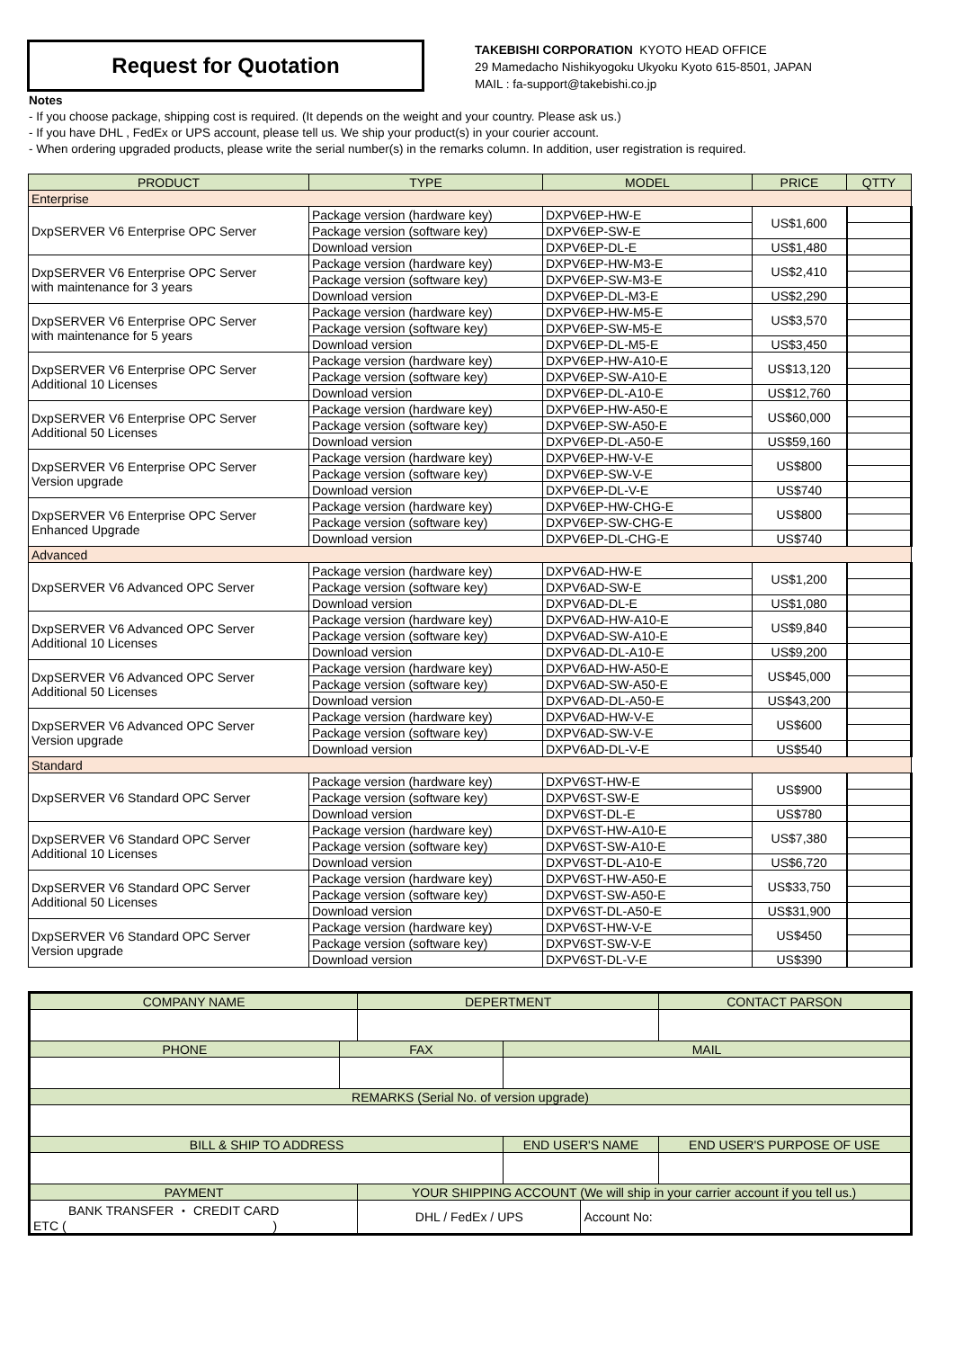Request for Quotation
TAKEBISHI CORPORATION KYOTO HEAD OFFICE
29 Mamedacho Nishikyogoku Ukyoku Kyoto 615-8501, JAPAN
MAIL : fa-support@takebishi.co.jp
Notes
- If you choose package, shipping cost is required. (It depends on the weight and your country. Please ask us.)
- If you have DHL , FedEx or UPS account, please tell us. We ship your product(s) in your courier account.
- When ordering upgraded products, please write the serial number(s) in the remarks column. In addition, user registration is required.
| PRODUCT | TYPE | MODEL | PRICE | QTTY |
| --- | --- | --- | --- | --- |
| Enterprise | | | | |
| DxpSERVER V6 Enterprise OPC Server | Package version (hardware key) | DXPV6EP-HW-E | US$1,600 | |
| | Package version (software key) | DXPV6EP-SW-E | | |
| | Download version | DXPV6EP-DL-E | US$1,480 | |
| DxpSERVER V6 Enterprise OPC Server with maintenance for 3 years | Package version (hardware key) | DXPV6EP-HW-M3-E | US$2,410 | |
| | Package version (software key) | DXPV6EP-SW-M3-E | | |
| | Download version | DXPV6EP-DL-M3-E | US$2,290 | |
| DxpSERVER V6 Enterprise OPC Server with maintenance for 5 years | Package version (hardware key) | DXPV6EP-HW-M5-E | US$3,570 | |
| | Package version (software key) | DXPV6EP-SW-M5-E | | |
| | Download version | DXPV6EP-DL-M5-E | US$3,450 | |
| DxpSERVER V6 Enterprise OPC Server Additional 10 Licenses | Package version (hardware key) | DXPV6EP-HW-A10-E | US$13,120 | |
| | Package version (software key) | DXPV6EP-SW-A10-E | | |
| | Download version | DXPV6EP-DL-A10-E | US$12,760 | |
| DxpSERVER V6 Enterprise OPC Server Additional 50 Licenses | Package version (hardware key) | DXPV6EP-HW-A50-E | US$60,000 | |
| | Package version (software key) | DXPV6EP-SW-A50-E | | |
| | Download version | DXPV6EP-DL-A50-E | US$59,160 | |
| DxpSERVER V6 Enterprise OPC Server Version upgrade | Package version (hardware key) | DXPV6EP-HW-V-E | US$800 | |
| | Package version (software key) | DXPV6EP-SW-V-E | | |
| | Download version | DXPV6EP-DL-V-E | US$740 | |
| DxpSERVER V6 Enterprise OPC Server Enhanced Upgrade | Package version (hardware key) | DXPV6EP-HW-CHG-E | US$800 | |
| | Package version (software key) | DXPV6EP-SW-CHG-E | | |
| | Download version | DXPV6EP-DL-CHG-E | US$740 | |
| Advanced | | | | |
| DxpSERVER V6 Advanced OPC Server | Package version (hardware key) | DXPV6AD-HW-E | US$1,200 | |
| | Package version (software key) | DXPV6AD-SW-E | | |
| | Download version | DXPV6AD-DL-E | US$1,080 | |
| DxpSERVER V6 Advanced OPC Server Additional 10 Licenses | Package version (hardware key) | DXPV6AD-HW-A10-E | US$9,840 | |
| | Package version (software key) | DXPV6AD-SW-A10-E | | |
| | Download version | DXPV6AD-DL-A10-E | US$9,200 | |
| DxpSERVER V6 Advanced OPC Server Additional 50 Licenses | Package version (hardware key) | DXPV6AD-HW-A50-E | US$45,000 | |
| | Package version (software key) | DXPV6AD-SW-A50-E | | |
| | Download version | DXPV6AD-DL-A50-E | US$43,200 | |
| DxpSERVER V6 Advanced OPC Server Version upgrade | Package version (hardware key) | DXPV6AD-HW-V-E | US$600 | |
| | Package version (software key) | DXPV6AD-SW-V-E | | |
| | Download version | DXPV6AD-DL-V-E | US$540 | |
| Standard | | | | |
| DxpSERVER V6 Standard OPC Server | Package version (hardware key) | DXPV6ST-HW-E | US$900 | |
| | Package version (software key) | DXPV6ST-SW-E | | |
| | Download version | DXPV6ST-DL-E | US$780 | |
| DxpSERVER V6 Standard OPC Server Additional 10 Licenses | Package version (hardware key) | DXPV6ST-HW-A10-E | US$7,380 | |
| | Package version (software key) | DXPV6ST-SW-A10-E | | |
| | Download version | DXPV6ST-DL-A10-E | US$6,720 | |
| DxpSERVER V6 Standard OPC Server Additional 50 Licenses | Package version (hardware key) | DXPV6ST-HW-A50-E | US$33,750 | |
| | Package version (software key) | DXPV6ST-SW-A50-E | | |
| | Download version | DXPV6ST-DL-A50-E | US$31,900 | |
| DxpSERVER V6 Standard OPC Server Version upgrade | Package version (hardware key) | DXPV6ST-HW-V-E | US$450 | |
| | Package version (software key) | DXPV6ST-SW-V-E | | |
| | Download version | DXPV6ST-DL-V-E | US$390 | |
| COMPANY NAME | | DEPERTMENT | | | CONTACT PARSON |
| --- | --- | --- | --- | --- | --- |
| PHONE | FAX | | MAIL | | |
| REMARKS (Serial No. of version upgrade) | | | | | |
| BILL & SHIP TO ADDRESS | | | END USER'S NAME | | END USER'S PURPOSE OF USE |
| PAYMENT | | YOUR SHIPPING ACCOUNT (We will ship in your carrier account if you tell us.) | | | |
| BANK TRANSFER ・ CREDIT CARD ETC ( ) | | DHL / FedEx / UPS | | Account No: | |